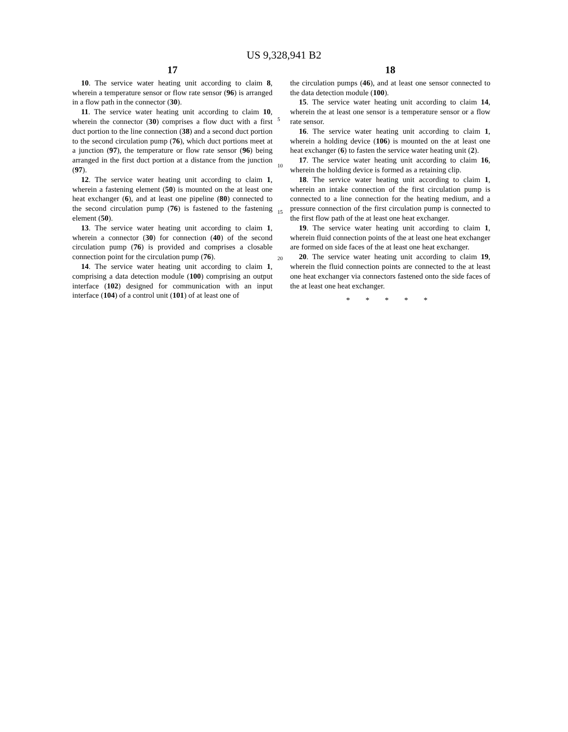US 9,328,941 B2
17
10. The service water heating unit according to claim 8, wherein a temperature sensor or flow rate sensor (96) is arranged in a flow path in the connector (30).
11. The service water heating unit according to claim 10, wherein the connector (30) comprises a flow duct with a first duct portion to the line connection (38) and a second duct portion to the second circulation pump (76), which duct portions meet at a junction (97), the temperature or flow rate sensor (96) being arranged in the first duct portion at a distance from the junction (97).
12. The service water heating unit according to claim 1, wherein a fastening element (50) is mounted on the at least one heat exchanger (6), and at least one pipeline (80) connected to the second circulation pump (76) is fastened to the fastening element (50).
13. The service water heating unit according to claim 1, wherein a connector (30) for connection (40) of the second circulation pump (76) is provided and comprises a closable connection point for the circulation pump (76).
14. The service water heating unit according to claim 1, comprising a data detection module (100) comprising an output interface (102) designed for communication with an input interface (104) of a control unit (101) of at least one of
18
the circulation pumps (46), and at least one sensor connected to the data detection module (100).
15. The service water heating unit according to claim 14, wherein the at least one sensor is a temperature sensor or a flow rate sensor.
16. The service water heating unit according to claim 1, wherein a holding device (106) is mounted on the at least one heat exchanger (6) to fasten the service water heating unit (2).
17. The service water heating unit according to claim 16, wherein the holding device is formed as a retaining clip.
18. The service water heating unit according to claim 1, wherein an intake connection of the first circulation pump is connected to a line connection for the heating medium, and a pressure connection of the first circulation pump is connected to the first flow path of the at least one heat exchanger.
19. The service water heating unit according to claim 1, wherein fluid connection points of the at least one heat exchanger are formed on side faces of the at least one heat exchanger.
20. The service water heating unit according to claim 19, wherein the fluid connection points are connected to the at least one heat exchanger via connectors fastened onto the side faces of the at least one heat exchanger.
* * * * *
5
10
15
20